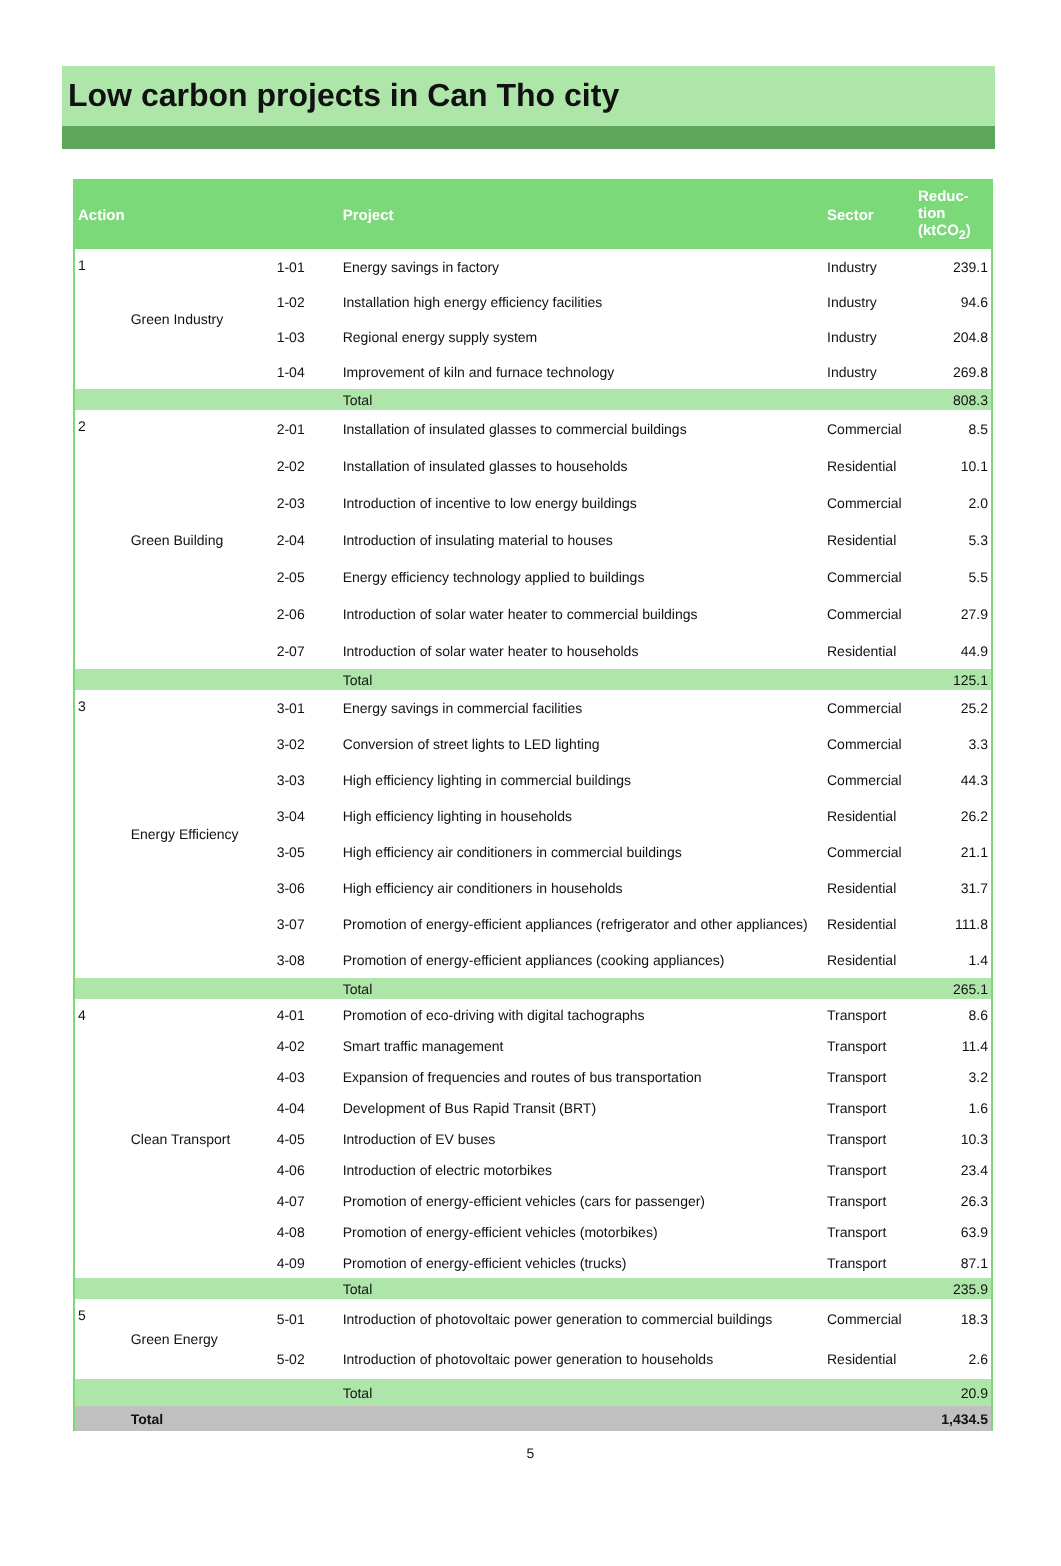Low carbon projects in Can Tho city
| Action | | | Project | Sector | Reduc- tion (ktCO<sub>2</sub>) |
| --- | --- | --- | --- | --- | --- |
| 1 | Green Industry | 1-01 | Energy savings in factory | Industry | 239.1 |
| | | 1-02 | Installation high energy efficiency facilities | Industry | 94.6 |
| | | 1-03 | Regional energy supply system | Industry | 204.8 |
| | | 1-04 | Improvement of kiln and furnace technology | Industry | 269.8 |
| | | | Total | | 808.3 |
| 2 | Green Building | 2-01 | Installation of insulated glasses to commercial buildings | Commercial | 8.5 |
| | | 2-02 | Installation of insulated glasses to households | Residential | 10.1 |
| | | 2-03 | Introduction of incentive to low energy buildings | Commercial | 2.0 |
| | | 2-04 | Introduction of insulating material to houses | Residential | 5.3 |
| | | 2-05 | Energy efficiency technology applied to buildings | Commercial | 5.5 |
| | | 2-06 | Introduction of solar water heater to commercial buildings | Commercial | 27.9 |
| | | 2-07 | Introduction of solar water heater to households | Residential | 44.9 |
| | | | Total | | 125.1 |
| 3 | Energy Efficiency | 3-01 | Energy savings in commercial facilities | Commercial | 25.2 |
| | | 3-02 | Conversion of street lights to LED lighting | Commercial | 3.3 |
| | | 3-03 | High efficiency lighting in commercial buildings | Commercial | 44.3 |
| | | 3-04 | High efficiency lighting in households | Residential | 26.2 |
| | | 3-05 | High efficiency air conditioners in commercial buildings | Commercial | 21.1 |
| | | 3-06 | High efficiency air conditioners in households | Residential | 31.7 |
| | | 3-07 | Promotion of energy-efficient appliances (refrigerator and other appliances) | Residential | 111.8 |
| | | 3-08 | Promotion of energy-efficient appliances (cooking appliances) | Residential | 1.4 |
| | | | Total | | 265.1 |
| 4 | Clean Transport | 4-01 | Promotion of eco-driving with digital tachographs | Transport | 8.6 |
| | | 4-02 | Smart traffic management | Transport | 11.4 |
| | | 4-03 | Expansion of frequencies and routes of bus transportation | Transport | 3.2 |
| | | 4-04 | Development of Bus Rapid Transit (BRT) | Transport | 1.6 |
| | | 4-05 | Introduction of EV buses | Transport | 10.3 |
| | | 4-06 | Introduction of electric motorbikes | Transport | 23.4 |
| | | 4-07 | Promotion of energy-efficient vehicles (cars for passenger) | Transport | 26.3 |
| | | 4-08 | Promotion of energy-efficient vehicles (motorbikes) | Transport | 63.9 |
| | | 4-09 | Promotion of energy-efficient vehicles (trucks) | Transport | 87.1 |
| | | | Total | | 235.9 |
| 5 | Green Energy | 5-01 | Introduction of photovoltaic power generation to commercial buildings | Commercial | 18.3 |
| | | 5-02 | Introduction of photovoltaic power generation to households | Residential | 2.6 |
| | | | Total | | 20.9 |
| | Total | | | | 1,434.5 |
5